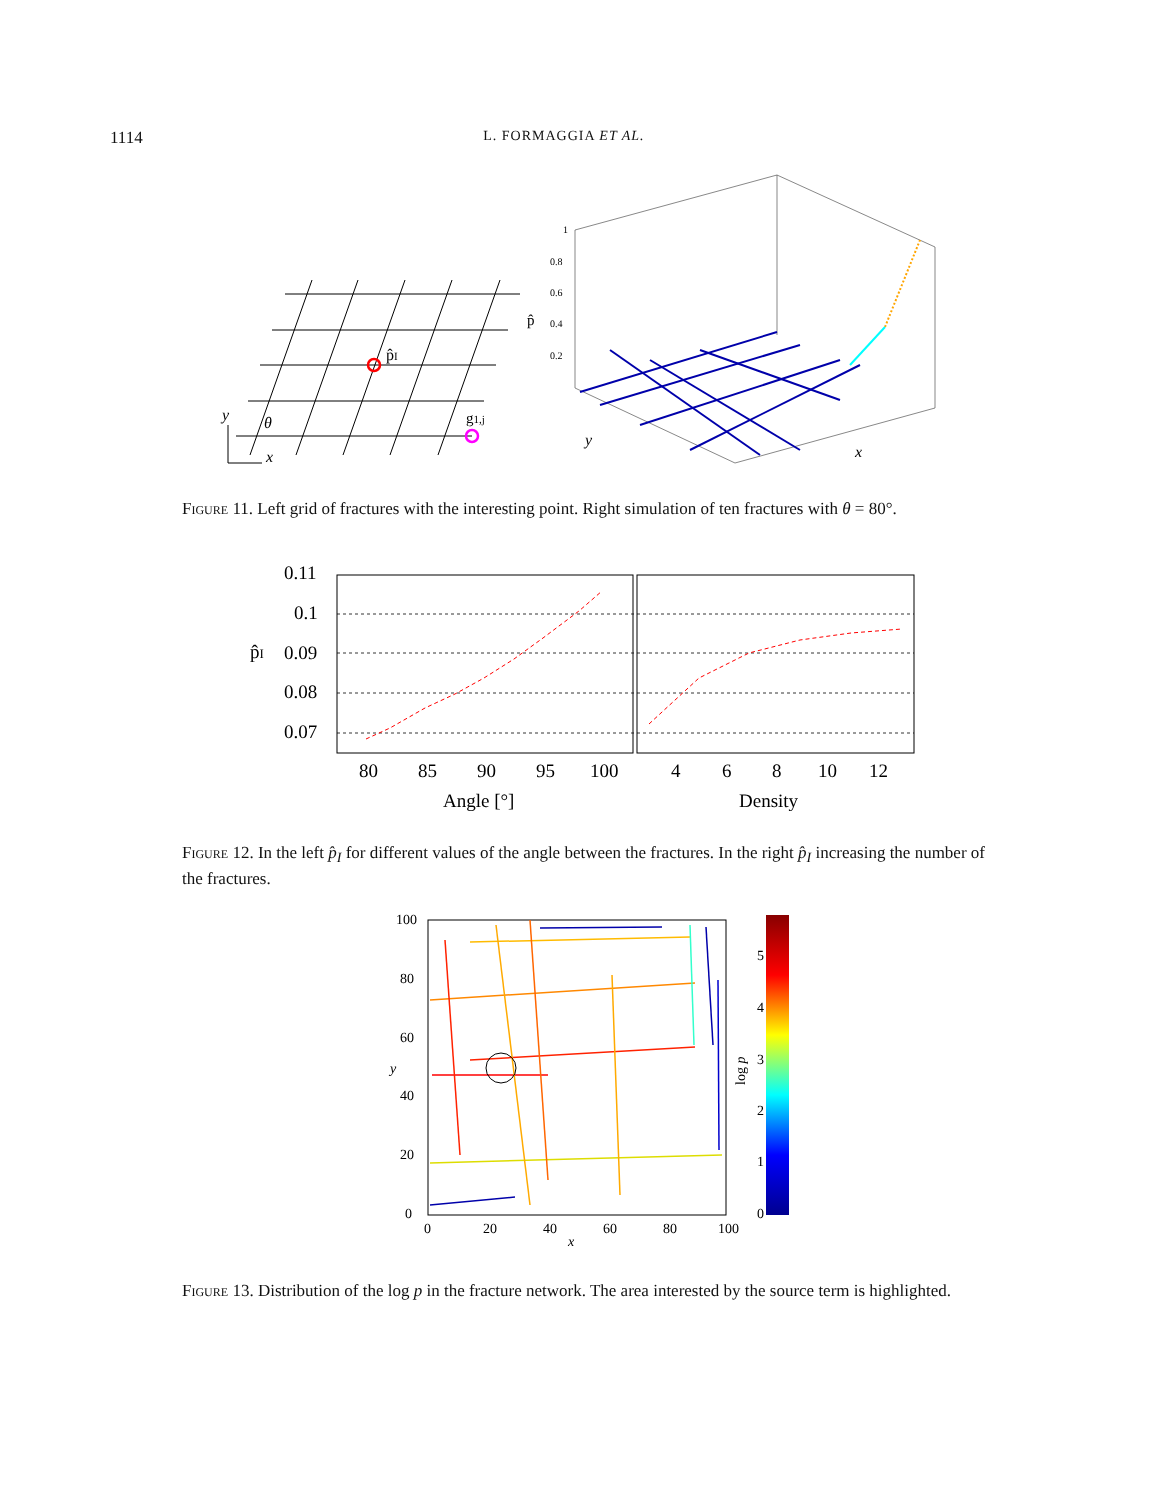1114 L. FORMAGGIA ET AL.
p̂I
g1,j
θ
y
x
1
0.8
0.6
0.4
0.2
p̂
y
x
Figure 11. Left grid of fractures with the interesting point. Right simulation of ten fractures with θ = 80°.
0.11
0.1
0.09
0.08
0.07
p̂I
80
85
90
95
100
4
6
8
10
12
Angle [°]
Density
Figure 12. In the left p̂<sub>I</sub> for different values of the angle between the fractures. In the right p̂<sub>I</sub> increasing the number of the fractures.
100
80
60
40
20
0
0
20
40
60
80
100
x
y
5
4
3
2
1
0
log p
Figure 13. Distribution of the log p in the fracture network. The area interested by the source term is highlighted.